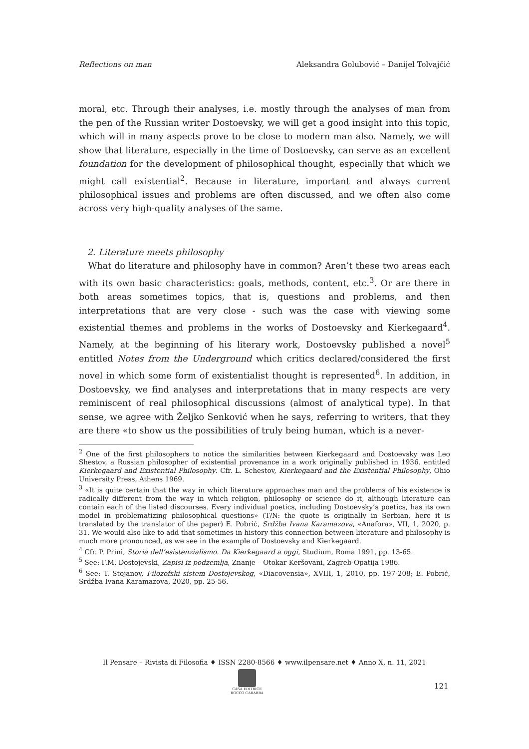Reflections on man Aleksandra Golubović – Danijel Tolvajčić
moral, etc. Through their analyses, i.e. mostly through the analyses of man from the pen of the Russian writer Dostoevsky, we will get a good insight into this topic, which will in many aspects prove to be close to modern man also. Namely, we will show that literature, especially in the time of Dostoevsky, can serve as an excellent foundation for the development of philosophical thought, especially that which we might call existential<sup>2</sup>. Because in literature, important and always current philosophical issues and problems are often discussed, and we often also come across very high-quality analyses of the same.
2. Literature meets philosophy
What do literature and philosophy have in common? Aren’t these two areas each with its own basic characteristics: goals, methods, content, etc.<sup>3</sup>. Or are there in both areas sometimes topics, that is, questions and problems, and then interpretations that are very close - such was the case with viewing some existential themes and problems in the works of Dostoevsky and Kierkegaard<sup>4</sup>. Namely, at the beginning of his literary work, Dostoevsky published a novel<sup>5</sup> entitled Notes from the Underground which critics declared/considered the first novel in which some form of existentialist thought is represented<sup>6</sup>. In addition, in Dostoevsky, we find analyses and interpretations that in many respects are very reminiscent of real philosophical discussions (almost of analytical type). In that sense, we agree with Željko Senković when he says, referring to writers, that they are there «to show us the possibilities of truly being human, which is a never-
<sup>2</sup> One of the first philosophers to notice the similarities between Kierkegaard and Dostoevsky was Leo Shestov, a Russian philosopher of existential provenance in a work originally published in 1936. entitled Kierkegaard and Existential Philosophy. Cfr. L. Schestov, Kierkegaard and the Existential Philosophy, Ohio University Press, Athens 1969.
<sup>3</sup> «It is quite certain that the way in which literature approaches man and the problems of his existence is radically different from the way in which religion, philosophy or science do it, although literature can contain each of the listed discourses. Every individual poetics, including Dostoevsky’s poetics, has its own model in problematizing philosophical questions» (T/N: the quote is originally in Serbian, here it is translated by the translator of the paper) E. Pobrić, Srdžba Ivana Karamazova, «Anafora», VII, 1, 2020, p. 31. We would also like to add that sometimes in history this connection between literature and philosophy is much more pronounced, as we see in the example of Dostoevsky and Kierkegaard.
<sup>4</sup> Cfr. P. Prini, Storia dell’esistenzialismo. Da Kierkegaard a oggi, Studium, Roma 1991, pp. 13-65.
<sup>5</sup> See: F.M. Dostojevski, Zapisi iz podzemlja, Znanje – Otokar Keršovani, Zagreb-Opatija 1986.
<sup>6</sup> See: T. Stojanov, Filozofski sistem Dostojevskog, «Diacovensia», XVIII, 1, 2010, pp. 197-208; E. Pobrić, Srdžba Ivana Karamazova, 2020, pp. 25-56.
Il Pensare – Rivista di Filosofia ♦ ISSN 2280-8566 ♦ www.ilpensare.net ♦ Anno X, n. 11, 2021
CASA EDITRICE
ROCCO CARABBA
121